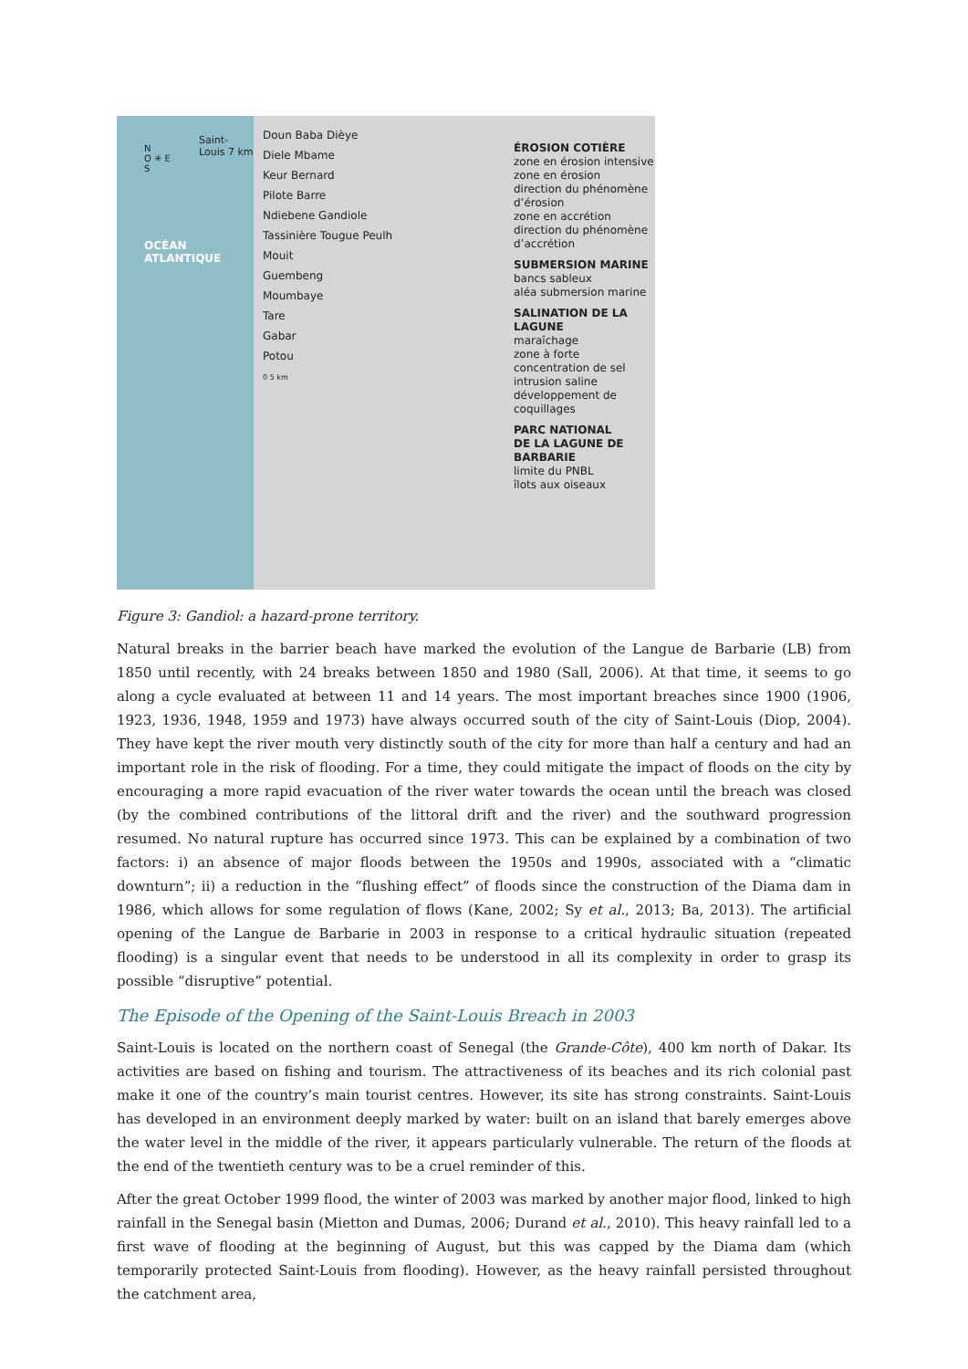N
O ✳ E
S
Saint-Louis 7 km
OCÉAN
ATLANTIQUE
Doun Baba Dièye
Diele Mbame
Keur Bernard
Pilote Barre
Ndiebene Gandiole
Tassinière Tougue Peulh
Mouit
Guembeng
Moumbaye
Tare
Gabar
Potou
0 5 km
ÉROSION COTIÈRE
zone en érosion intensive
zone en érosion
direction du phénomène d’érosion
zone en accrétion
direction du phénomène d’accrétion
SUBMERSION MARINE
bancs sableux
aléa submersion marine
SALINATION DE LA LAGUNE
maraîchage
zone à forte concentration de sel
intrusion saline
développement de coquillages
PARC NATIONAL
DE LA LAGUNE DE BARBARIE
limite du PNBL
îlots aux oiseaux
Figure 3: Gandiol: a hazard-prone territory.
Natural breaks in the barrier beach have marked the evolution of the Langue de Barbarie (LB) from 1850 until recently, with 24 breaks between 1850 and 1980 (Sall, 2006). At that time, it seems to go along a cycle evaluated at between 11 and 14 years. The most important breaches since 1900 (1906, 1923, 1936, 1948, 1959 and 1973) have always occurred south of the city of Saint-Louis (Diop, 2004). They have kept the river mouth very distinctly south of the city for more than half a century and had an important role in the risk of flooding. For a time, they could mitigate the impact of floods on the city by encouraging a more rapid evacuation of the river water towards the ocean until the breach was closed (by the combined contributions of the littoral drift and the river) and the southward progression resumed. No natural rupture has occurred since 1973. This can be explained by a combination of two factors: i) an absence of major floods between the 1950s and 1990s, associated with a “climatic downturn”; ii) a reduction in the “flushing effect” of floods since the construction of the Diama dam in 1986, which allows for some regulation of flows (Kane, 2002; Sy et al., 2013; Ba, 2013). The artificial opening of the Langue de Barbarie in 2003 in response to a critical hydraulic situation (repeated flooding) is a singular event that needs to be understood in all its complexity in order to grasp its possible “disruptive” potential.
The Episode of the Opening of the Saint-Louis Breach in 2003
Saint-Louis is located on the northern coast of Senegal (the Grande-Côte), 400 km north of Dakar. Its activities are based on fishing and tourism. The attractiveness of its beaches and its rich colonial past make it one of the country’s main tourist centres. However, its site has strong constraints. Saint-Louis has developed in an environment deeply marked by water: built on an island that barely emerges above the water level in the middle of the river, it appears particularly vulnerable. The return of the floods at the end of the twentieth century was to be a cruel reminder of this.
After the great October 1999 flood, the winter of 2003 was marked by another major flood, linked to high rainfall in the Senegal basin (Mietton and Dumas, 2006; Durand et al., 2010). This heavy rainfall led to a first wave of flooding at the beginning of August, but this was capped by the Diama dam (which temporarily protected Saint-Louis from flooding). However, as the heavy rainfall persisted throughout the catchment area,